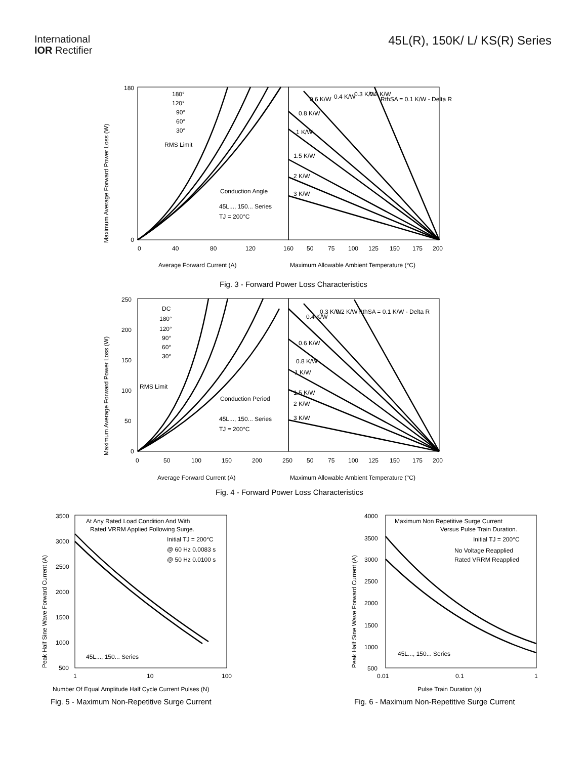International
IOR Rectifier
45L(R), 150K/ L/ KS(R) Series
180
0
0
40
80
120
160
50
75
100
125
150
175
200
180°
120°
90°
60°
30°
RMS Limit
Conduction Angle
45L..., 150... Series
TJ = 200°C
1.5 K/W
2 K/W
3 K/W
1 K/W
0.8 K/W
0.6 K/W
0.4 K/W
0.3 K/W
0.2 K/W
RthSA = 0.1 K/W - Delta R
Maximum Average Forward Power Loss (W)
Average Forward Current (A)
Maximum Allowable Ambient Temperature (°C)
Fig. 3 - Forward Power Loss Characteristics
250
200
150
100
50
0
0
50
100
150
200
250
50
75
100
125
150
175
200
DC
180°
120°
90°
60°
30°
RMS Limit
Conduction Period
45L..., 150... Series
TJ = 200°C
1.5 K/W
2 K/W
3 K/W
1 K/W
0.8 K/W
0.6 K/W
0.4 K/W
0.3 K/W
0.2 K/W
RthSA = 0.1 K/W - Delta R
Maximum Average Forward Power Loss (W)
Average Forward Current (A)
Maximum Allowable Ambient Temperature (°C)
Fig. 4 - Forward Power Loss Characteristics
3500
3000
2500
2000
1500
1000
500
1
10
100
At Any Rated Load Condition And With
Rated VRRM Applied Following Surge.
Initial TJ = 200°C
@ 60 Hz 0.0083 s
@ 50 Hz 0.0100 s
45L..., 150... Series
Peak Half Sine Wave Forward Current (A)
Number Of Equal Amplitude Half Cycle Current Pulses (N)
Fig. 5 - Maximum Non-Repetitive Surge Current
4000
3500
3000
2500
2000
1500
1000
500
0.01
0.1
1
Maximum Non Repetitive Surge Current
Versus Pulse Train Duration.
Initial TJ = 200°C
No Voltage Reapplied
Rated VRRM Reapplied
45L..., 150... Series
Peak Half Sine Wave Forward Current (A)
Pulse Train Duration (s)
Fig. 6 - Maximum Non-Repetitive Surge Current